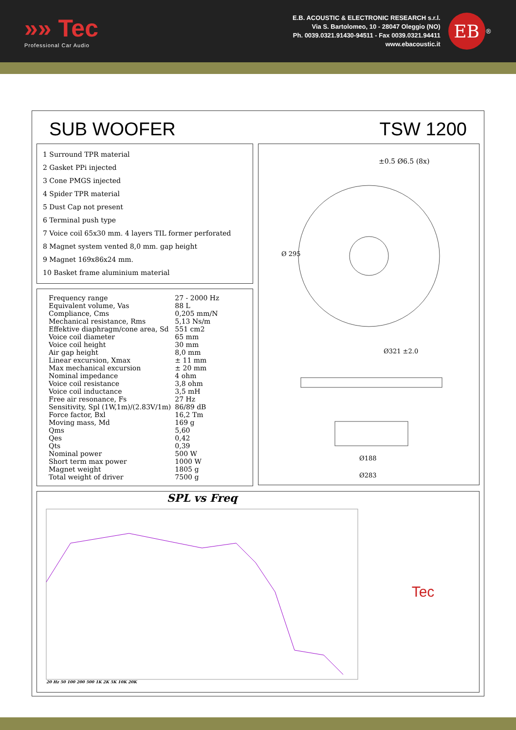»» Tec
Professional Car Audio
E.B. ACOUSTIC & ELECTRONIC RESEARCH s.r.l.
Via S. Bartolomeo, 10 - 28047 Oleggio (NO)
Ph. 0039.0321.91430-94511 - Fax 0039.0321.94411
www.ebacoustic.it
EB
<sup>®</sup>
SUB WOOFER TSW 1200
1 Surround TPR material
2 Gasket PPi injected
3 Cone PMGS injected
4 Spider TPR material
5 Dust Cap not present
6 Terminal push type
7 Voice coil 65x30 mm. 4 layers TIL former perforated
8 Magnet system vented 8,0 mm. gap height
9 Magnet 169x86x24 mm.
10 Basket frame aluminium material
| Frequency range | 27 - 2000 Hz |
| Equivalent volume, Vas | 88 L |
| Compliance, Cms | 0,205 mm/N |
| Mechanical resistance, Rms | 5,13 Ns/m |
| Effektive diaphragm/cone area, Sd | 551 cm2 |
| Voice coil diameter | 65 mm |
| Voice coil height | 30 mm |
| Air gap height | 8,0 mm |
| Linear excursion, Xmax | ± 11 mm |
| Max mechanical excursion | ± 20 mm |
| Nominal impedance | 4 ohm |
| Voice coil resistance | 3,8 ohm |
| Voice coil inductance | 3,5 mH |
| Free air resonance, Fs | 27 Hz |
| Sensitivity, Spl (1W,1m)/(2.83V/1m) | 86/89 dB |
| Force factor, Bxl | 16,2 Tm |
| Moving mass, Md | 169 g |
| Qms | 5,60 |
| Qes | 0,42 |
| Qts | 0,39 |
| Nominal power | 500 W |
| Short term max power | 1000 W |
| Magnet weight | 1805 g |
| Total weight of driver | 7500 g |
±0.5 Ø6.5 (8x)
Ø 295
Ø321 ±2.0
Ø188
Ø283
SPL vs Freq
20 Hz 50 100 200 500 1K 2K 5K 10K 20K
Tec